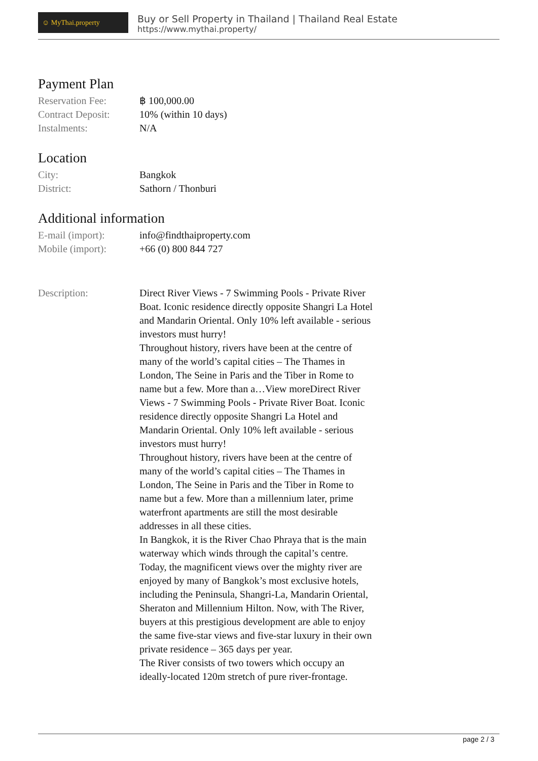☺ MyThai.property
Buy or Sell Property in Thailand | Thailand Real Estate
https://www.mythai.property/
Payment Plan
| Reservation Fee: | ฿ 100,000.00 |
| Contract Deposit: | 10% (within 10 days) |
| Instalments: | N/A |
Location
| City: | Bangkok |
| District: | Sathorn / Thonburi |
Additional information
| E-mail (import): | info@findthaiproperty.com |
| Mobile (import): | +66 (0) 800 844 727 |
| Description: | Direct River Views - 7 Swimming Pools - Private River Boat. Iconic residence directly opposite Shangri La Hotel and Mandarin Oriental. Only 10% left available - serious investors must hurry! Throughout history, rivers have been at the centre of many of the world’s capital cities – The Thames in London, The Seine in Paris and the Tiber in Rome to name but a few. More than a…View moreDirect River Views - 7 Swimming Pools - Private River Boat. Iconic residence directly opposite Shangri La Hotel and Mandarin Oriental. Only 10% left available - serious investors must hurry! Throughout history, rivers have been at the centre of many of the world’s capital cities – The Thames in London, The Seine in Paris and the Tiber in Rome to name but a few. More than a millennium later, prime waterfront apartments are still the most desirable addresses in all these cities. In Bangkok, it is the River Chao Phraya that is the main waterway which winds through the capital’s centre. Today, the magnificent views over the mighty river are enjoyed by many of Bangkok’s most exclusive hotels, including the Peninsula, Shangri-La, Mandarin Oriental, Sheraton and Millennium Hilton. Now, with The River, buyers at this prestigious development are able to enjoy the same five-star views and five-star luxury in their own private residence – 365 days per year. The River consists of two towers which occupy an ideally-located 120m stretch of pure river-frontage. |
page 2 / 3